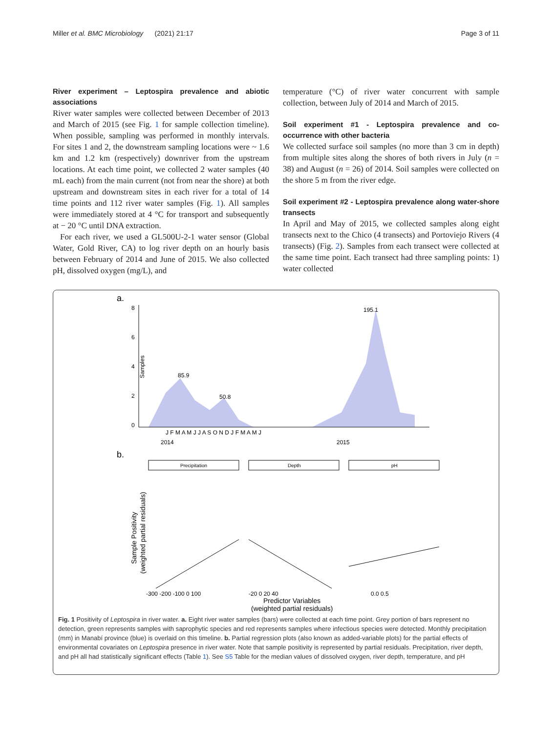Miller et al. BMC Microbiology (2021) 21:17 Page 3 of 11
River experiment – Leptospira prevalence and abiotic associations
River water samples were collected between December of 2013 and March of 2015 (see Fig. 1 for sample collection timeline). When possible, sampling was performed in monthly intervals. For sites 1 and 2, the downstream sampling locations were ~ 1.6 km and 1.2 km (respectively) downriver from the upstream locations. At each time point, we collected 2 water samples (40 mL each) from the main current (not from near the shore) at both upstream and downstream sites in each river for a total of 14 time points and 112 river water samples (Fig. 1). All samples were immediately stored at 4 °C for transport and subsequently at − 20 °C until DNA extraction.
For each river, we used a GL500U-2-1 water sensor (Global Water, Gold River, CA) to log river depth on an hourly basis between February of 2014 and June of 2015. We also collected pH, dissolved oxygen (mg/L), and
temperature (°C) of river water concurrent with sample collection, between July of 2014 and March of 2015.
Soil experiment #1 - Leptospira prevalence and co-occurrence with other bacteria
We collected surface soil samples (no more than 3 cm in depth) from multiple sites along the shores of both rivers in July (n = 38) and August (n = 26) of 2014. Soil samples were collected on the shore 5 m from the river edge.
Soil experiment #2 - Leptospira prevalence along water-shore transects
In April and May of 2015, we collected samples along eight transects next to the Chico (4 transects) and Portoviejo Rivers (4 transects) (Fig. 2). Samples from each transect were collected at the same time point. Each transect had three sampling points: 1) water collected
a.
Samples
8
6
4
2
0
85.9
50.8
195.1
J F M A M J J A S O N D J F M A M J
2014
2015
b.
Precipitation
Depth
pH
-300 -200 -100 0 100
-20 0 20 40
0.0 0.5
Predictor Variables
(weighted partial residuals)
Sample Positivity
(weighted partial residuals)
Fig. 1 Positivity of Leptospira in river water. a. Eight river water samples (bars) were collected at each time point. Grey portion of bars represent no detection, green represents samples with saprophytic species and red represents samples where infectious species were detected. Monthly precipitation (mm) in Manabí province (blue) is overlaid on this timeline. b. Partial regression plots (also known as added-variable plots) for the partial effects of environmental covariates on Leptospira presence in river water. Note that sample positivity is represented by partial residuals. Precipitation, river depth, and pH all had statistically significant effects (Table 1). See S5 Table for the median values of dissolved oxygen, river depth, temperature, and pH